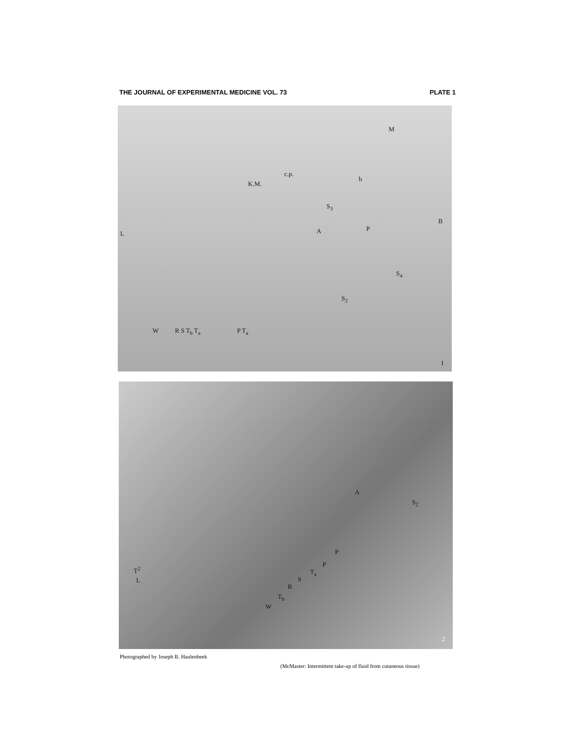THE JOURNAL OF EXPERIMENTAL MEDICINE VOL. 73 PLATE 1
M
c.p.
K.M.
b
S<sub>3</sub>
P
B
A L
S<sub>4</sub>
S<sub>2</sub>
W R S T<sub>b</sub> T<sub>a</sub> P T<sub>a</sub>
1
A
S<sub>2</sub>
P
P
T<sub>a</sub>
S
R
T<sub>b</sub>
W
T<sup>2</sup>
L
2
Photographed by Joseph B. Haulenbeek
(McMaster: Intermittent take-up of fluid from cutaneous tissue)